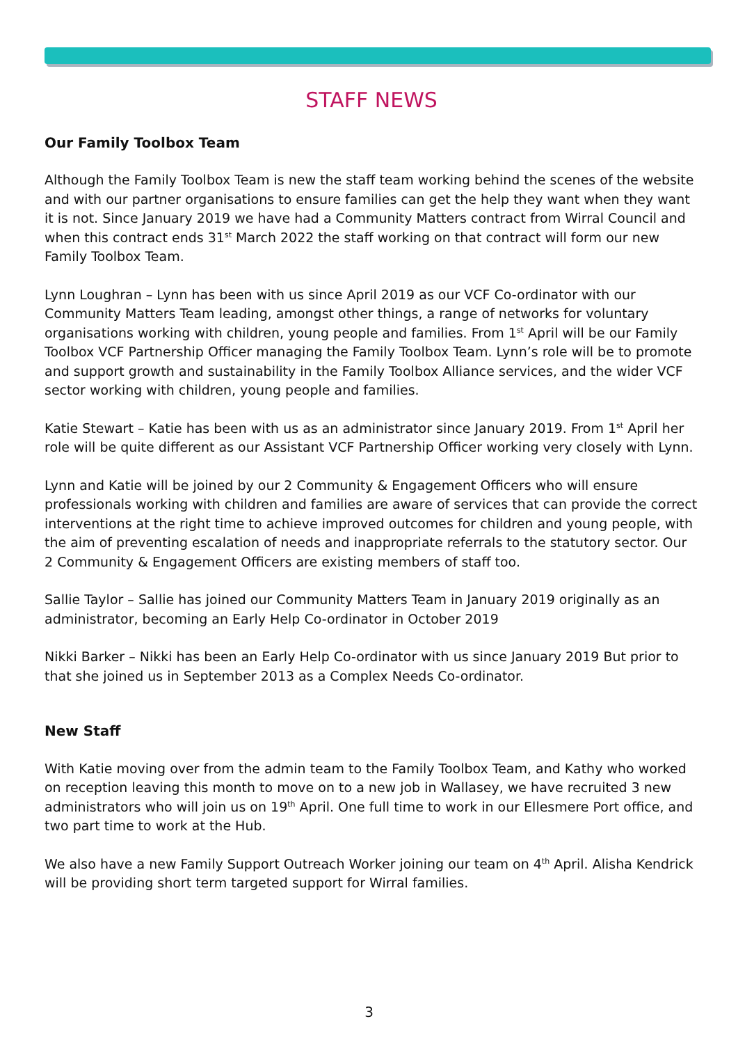STAFF NEWS
Our Family Toolbox Team
Although the Family Toolbox Team is new the staff team working behind the scenes of the website and with our partner organisations to ensure families can get the help they want when they want it is not. Since January 2019 we have had a Community Matters contract from Wirral Council and when this contract ends 31<sup>st</sup> March 2022 the staff working on that contract will form our new Family Toolbox Team.
Lynn Loughran – Lynn has been with us since April 2019 as our VCF Co-ordinator with our Community Matters Team leading, amongst other things, a range of networks for voluntary organisations working with children, young people and families. From 1<sup>st</sup> April will be our Family Toolbox VCF Partnership Officer managing the Family Toolbox Team. Lynn’s role will be to promote and support growth and sustainability in the Family Toolbox Alliance services, and the wider VCF sector working with children, young people and families.
Katie Stewart – Katie has been with us as an administrator since January 2019. From 1<sup>st</sup> April her role will be quite different as our Assistant VCF Partnership Officer working very closely with Lynn.
Lynn and Katie will be joined by our 2 Community & Engagement Officers who will ensure professionals working with children and families are aware of services that can provide the correct interventions at the right time to achieve improved outcomes for children and young people, with the aim of preventing escalation of needs and inappropriate referrals to the statutory sector. Our 2 Community & Engagement Officers are existing members of staff too.
Sallie Taylor – Sallie has joined our Community Matters Team in January 2019 originally as an administrator, becoming an Early Help Co-ordinator in October 2019
Nikki Barker – Nikki has been an Early Help Co-ordinator with us since January 2019 But prior to that she joined us in September 2013 as a Complex Needs Co-ordinator.
New Staff
With Katie moving over from the admin team to the Family Toolbox Team, and Kathy who worked on reception leaving this month to move on to a new job in Wallasey, we have recruited 3 new administrators who will join us on 19<sup>th</sup> April. One full time to work in our Ellesmere Port office, and two part time to work at the Hub.
We also have a new Family Support Outreach Worker joining our team on 4<sup>th</sup> April. Alisha Kendrick will be providing short term targeted support for Wirral families.
3